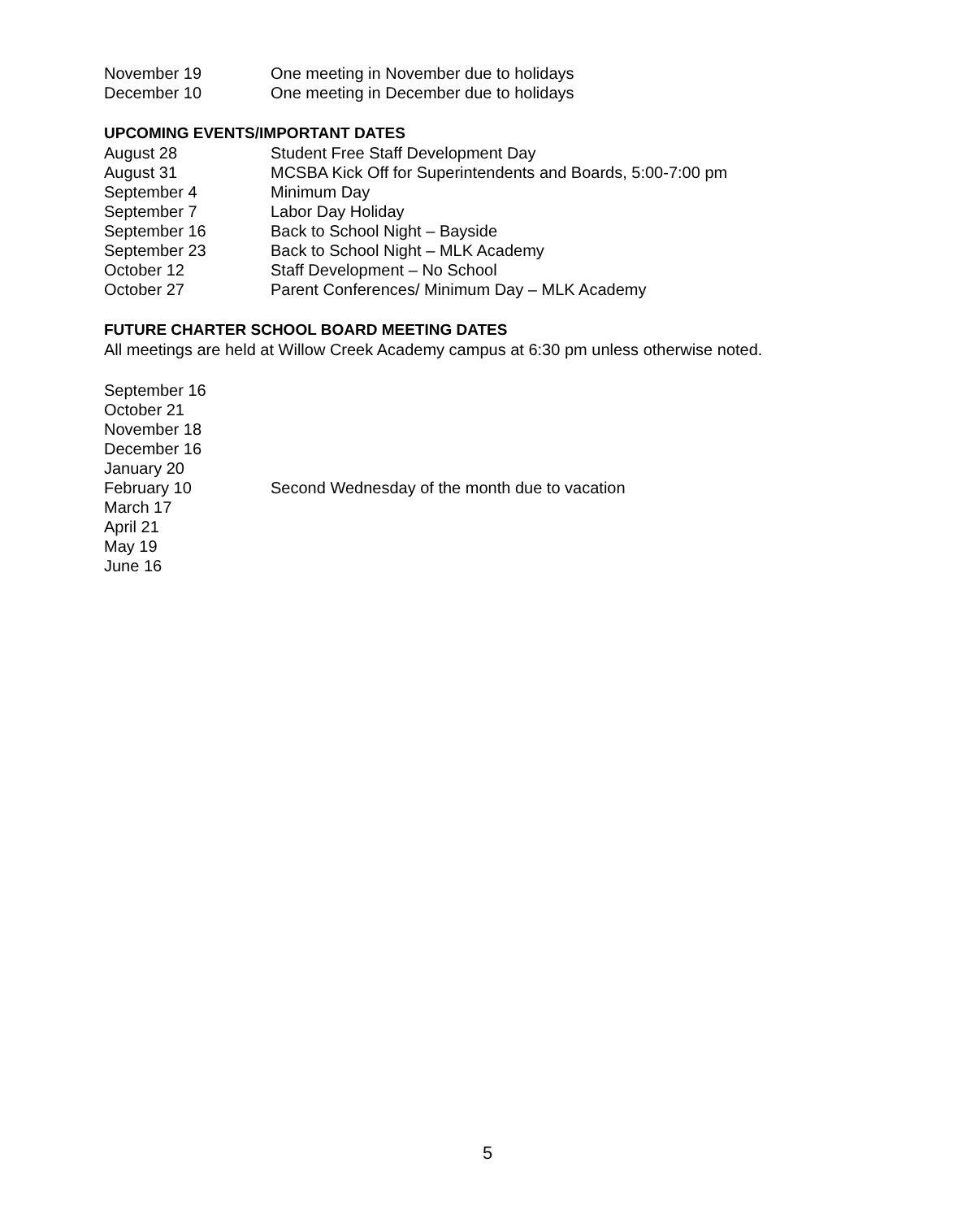November 19 One meeting in November due to holidays
December 10 One meeting in December due to holidays
UPCOMING EVENTS/IMPORTANT DATES
August 28 Student Free Staff Development Day
August 31 MCSBA Kick Off for Superintendents and Boards, 5:00-7:00 pm
September 4 Minimum Day
September 7 Labor Day Holiday
September 16 Back to School Night – Bayside
September 23 Back to School Night – MLK Academy
October 12 Staff Development – No School
October 27 Parent Conferences/ Minimum Day – MLK Academy
FUTURE CHARTER SCHOOL BOARD MEETING DATES
All meetings are held at Willow Creek Academy campus at 6:30 pm unless otherwise noted.
September 16
October 21
November 18
December 16
January 20
February 10 Second Wednesday of the month due to vacation
March 17
April 21
May 19
June 16
5